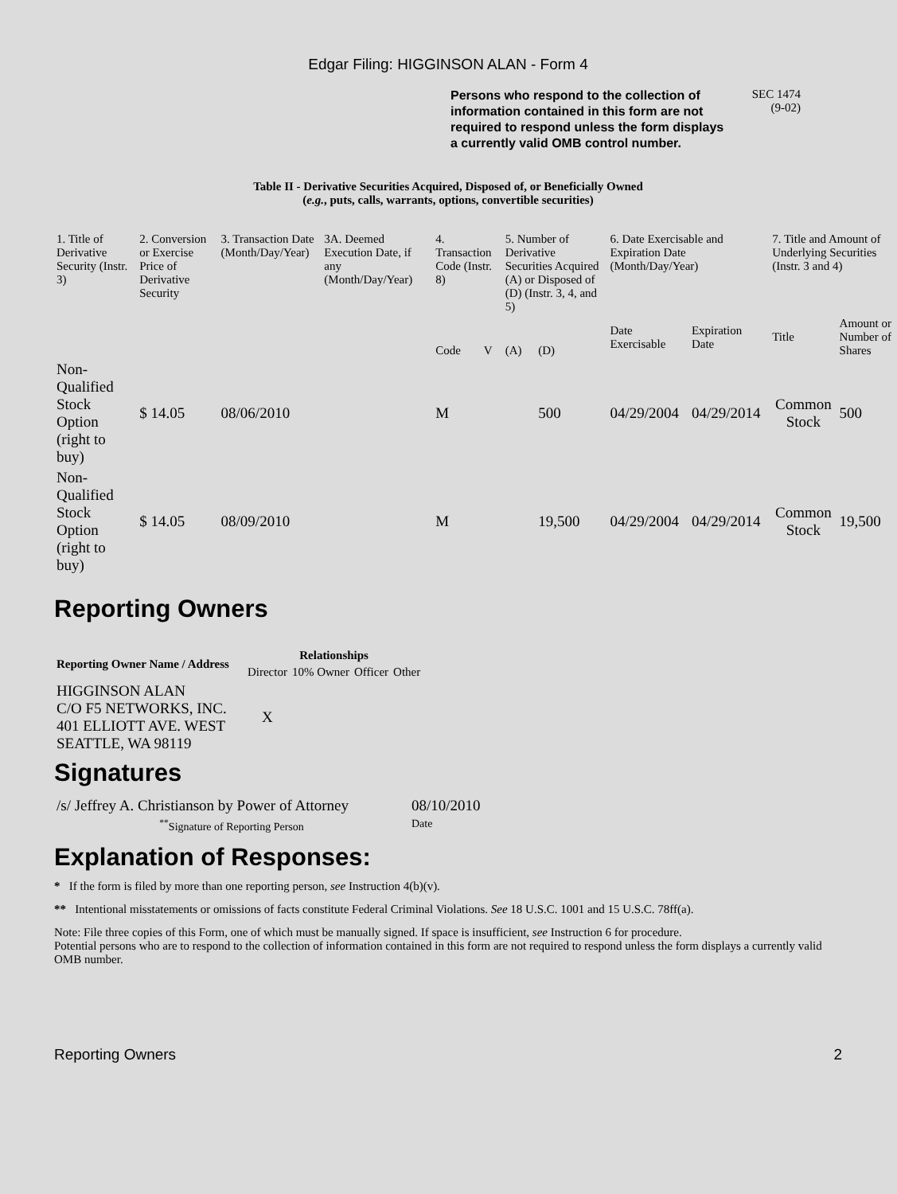Edgar Filing: HIGGINSON ALAN - Form 4
Persons who respond to the collection of information contained in this form are not required to respond unless the form displays a currently valid OMB control number.
SEC 1474
(9-02)
Table II - Derivative Securities Acquired, Disposed of, or Beneficially Owned
(e.g., puts, calls, warrants, options, convertible securities)
| 1. Title of Derivative Security (Instr. 3) | 2. Conversion or Exercise Price of Derivative Security | 3. Transaction Date (Month/Day/Year) | 3A. Deemed Execution Date, if any (Month/Day/Year) | 4. Transaction Code (Instr. 8) | | 5. Number of Derivative Securities Acquired (A) or Disposed of (D) (Instr. 3, 4, and 5) | | 6. Date Exercisable and Expiration Date (Month/Day/Year) | | 7. Title and Amount of Underlying Securities (Instr. 3 and 4) | |
| | | | | Code | V | (A) | (D) | Date Exercisable | Expiration Date | Title | Amount or Number of Shares |
| Non-Qualified Stock Option (right to buy) | $ 14.05 | 08/06/2010 | | M | | | 500 | 04/29/2004 | 04/29/2014 | Common Stock | 500 |
| Non-Qualified Stock Option (right to buy) | $ 14.05 | 08/09/2010 | | M | | | 19,500 | 04/29/2004 | 04/29/2014 | Common Stock | 19,500 |
Reporting Owners
| Reporting Owner Name / Address | Relationships | | | |
| --- | --- | --- | --- | --- |
| | Director | 10% Owner | Officer | Other |
| HIGGINSON ALAN C/O F5 NETWORKS, INC. 401 ELLIOTT AVE. WEST SEATTLE, WA 98119 | X | | | |
Signatures
| /s/ Jeffrey A. Christianson by Power of Attorney | 08/10/2010 |
| <sup>**</sup> Signature of Reporting Person | Date |
Explanation of Responses:
* If the form is filed by more than one reporting person, see Instruction 4(b)(v).
** Intentional misstatements or omissions of facts constitute Federal Criminal Violations. See 18 U.S.C. 1001 and 15 U.S.C. 78ff(a).
Note: File three copies of this Form, one of which must be manually signed. If space is insufficient, see Instruction 6 for procedure.
Potential persons who are to respond to the collection of information contained in this form are not required to respond unless the form displays a currently valid OMB number.
Reporting Owners 2